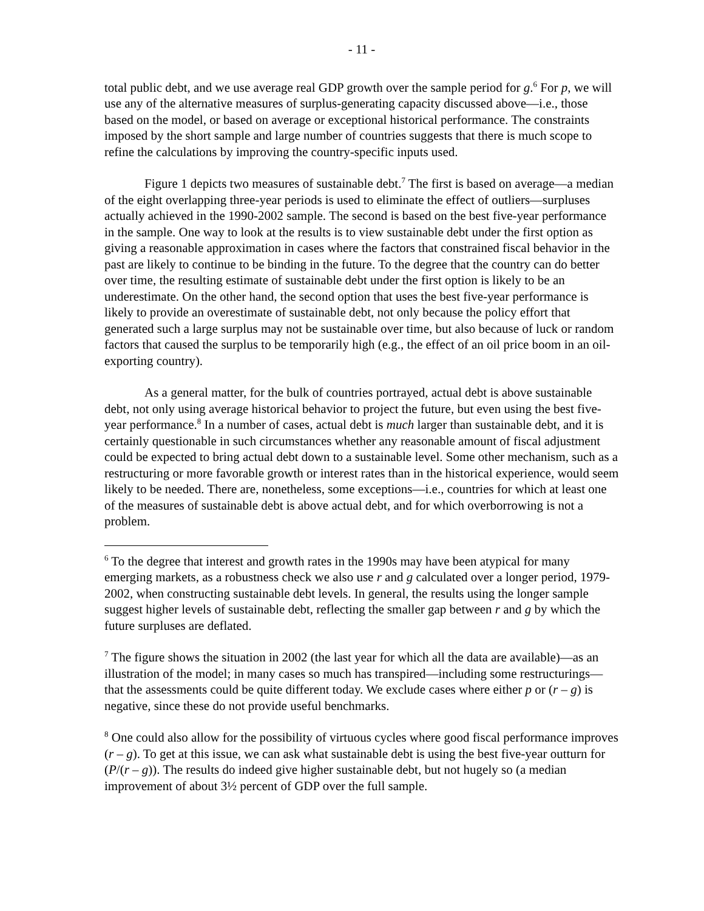- 11 -
total public debt, and we use average real GDP growth over the sample period for g.<sup>6</sup> For p, we will use any of the alternative measures of surplus-generating capacity discussed above—i.e., those based on the model, or based on average or exceptional historical performance. The constraints imposed by the short sample and large number of countries suggests that there is much scope to refine the calculations by improving the country-specific inputs used.
Figure 1 depicts two measures of sustainable debt.<sup>7</sup> The first is based on average—a median of the eight overlapping three-year periods is used to eliminate the effect of outliers—surpluses actually achieved in the 1990-2002 sample. The second is based on the best five-year performance in the sample. One way to look at the results is to view sustainable debt under the first option as giving a reasonable approximation in cases where the factors that constrained fiscal behavior in the past are likely to continue to be binding in the future. To the degree that the country can do better over time, the resulting estimate of sustainable debt under the first option is likely to be an underestimate. On the other hand, the second option that uses the best five-year performance is likely to provide an overestimate of sustainable debt, not only because the policy effort that generated such a large surplus may not be sustainable over time, but also because of luck or random factors that caused the surplus to be temporarily high (e.g., the effect of an oil price boom in an oil-exporting country).
As a general matter, for the bulk of countries portrayed, actual debt is above sustainable debt, not only using average historical behavior to project the future, but even using the best five-year performance.<sup>8</sup> In a number of cases, actual debt is much larger than sustainable debt, and it is certainly questionable in such circumstances whether any reasonable amount of fiscal adjustment could be expected to bring actual debt down to a sustainable level. Some other mechanism, such as a restructuring or more favorable growth or interest rates than in the historical experience, would seem likely to be needed. There are, nonetheless, some exceptions—i.e., countries for which at least one of the measures of sustainable debt is above actual debt, and for which overborrowing is not a problem.
<sup>6</sup> To the degree that interest and growth rates in the 1990s may have been atypical for many emerging markets, as a robustness check we also use r and g calculated over a longer period, 1979-2002, when constructing sustainable debt levels. In general, the results using the longer sample suggest higher levels of sustainable debt, reflecting the smaller gap between r and g by which the future surpluses are deflated.
<sup>7</sup> The figure shows the situation in 2002 (the last year for which all the data are available)—as an illustration of the model; in many cases so much has transpired—including some restructurings—that the assessments could be quite different today. We exclude cases where either p or (r – g) is negative, since these do not provide useful benchmarks.
<sup>8</sup> One could also allow for the possibility of virtuous cycles where good fiscal performance improves (r – g). To get at this issue, we can ask what sustainable debt is using the best five-year outturn for (P/(r – g)). The results do indeed give higher sustainable debt, but not hugely so (a median improvement of about 3½ percent of GDP over the full sample.